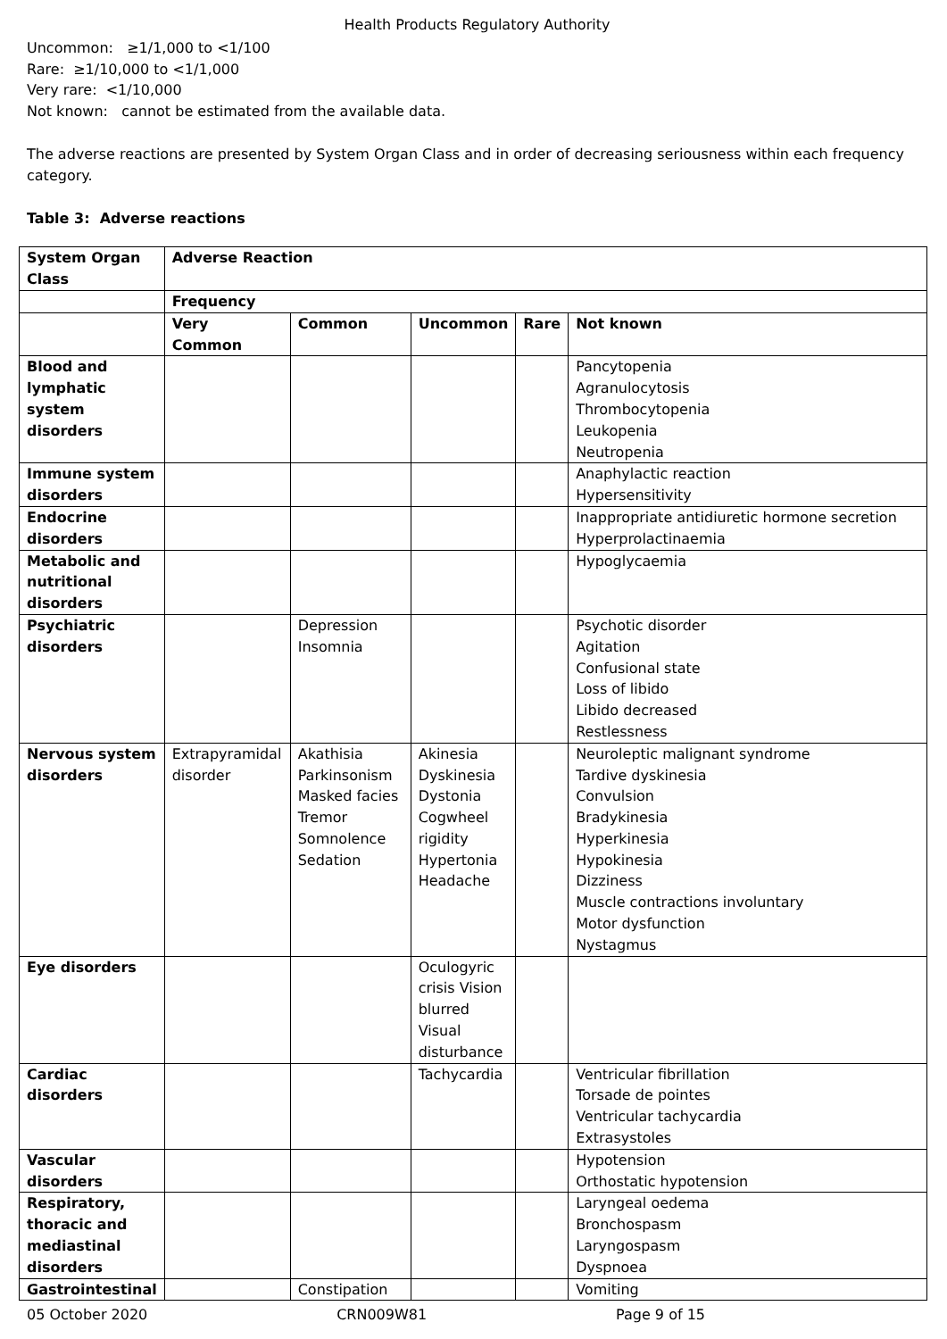Health Products Regulatory Authority
Uncommon: ≥1/1,000 to <1/100
Rare: ≥1/10,000 to <1/1,000
Very rare: <1/10,000
Not known: cannot be estimated from the available data.
The adverse reactions are presented by System Organ Class and in order of decreasing seriousness within each frequency category.
Table 3: Adverse reactions
| System Organ Class | Adverse Reaction | | | | |
| --- | --- | --- | --- | --- | --- |
| | Frequency | | | | |
| | Very Common | Common | Uncommon | Rare | Not known |
| Blood and lymphatic system disorders | | | | | Pancytopenia Agranulocytosis Thrombocytopenia Leukopenia Neutropenia |
| Immune system disorders | | | | | Anaphylactic reaction Hypersensitivity |
| Endocrine disorders | | | | | Inappropriate antidiuretic hormone secretion Hyperprolactinaemia |
| Metabolic and nutritional disorders | | | | | Hypoglycaemia |
| Psychiatric disorders | | Depression Insomnia | | | Psychotic disorder Agitation Confusional state Loss of libido Libido decreased Restlessness |
| Nervous system disorders | Extrapyramidal disorder | Akathisia Parkinsonism Masked facies Tremor Somnolence Sedation | Akinesia Dyskinesia Dystonia Cogwheel rigidity Hypertonia Headache | | Neuroleptic malignant syndrome Tardive dyskinesia Convulsion Bradykinesia Hyperkinesia Hypokinesia Dizziness Muscle contractions involuntary Motor dysfunction Nystagmus |
| Eye disorders | | | Oculogyric crisis Vision blurred Visual disturbance | | |
| Cardiac disorders | | | Tachycardia | | Ventricular fibrillation Torsade de pointes Ventricular tachycardia Extrasystoles |
| Vascular disorders | | | | | Hypotension Orthostatic hypotension |
| Respiratory, thoracic and mediastinal disorders | | | | | Laryngeal oedema Bronchospasm Laryngospasm Dyspnoea |
| Gastrointestinal | | Constipation | | | Vomiting |
05 October 2020 CRN009W81 Page 9 of 15